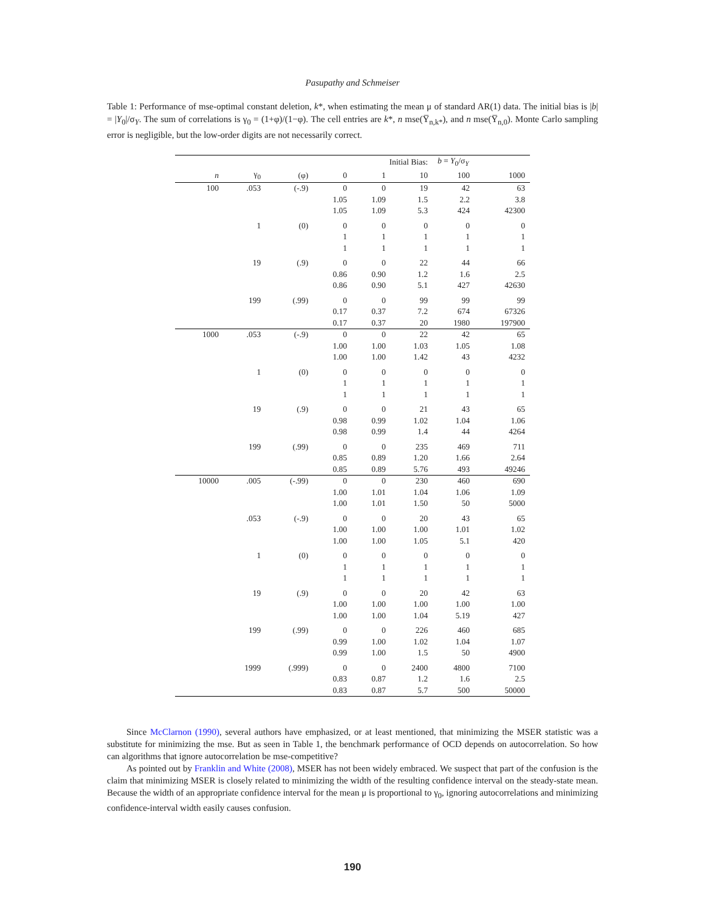Pasupathy and Schmeiser
Table 1: Performance of mse-optimal constant deletion, k*, when estimating the mean μ of standard AR(1) data. The initial bias is |b| = |Y<sub>0</sub>|/σ<sub>Y</sub>. The sum of correlations is γ<sub>0</sub> = (1+φ)/(1−φ). The cell entries are k*, n mse(Y̅<sub>n,k*</sub>), and n mse(Y̅<sub>n,0</sub>). Monte Carlo sampling error is negligible, but the low-order digits are not necessarily correct.
| | | | Initial Bias: | | | b = Y<sub>0</sub>/σ<sub>Y</sub> | |
| n | γ<sub>0</sub> | (φ) | 0 | 1 | 10 | 100 | 1000 |
| 100 | .053 | (-.9) | 0 | 0 | 19 | 42 | 63 |
| | | | 1.05 | 1.09 | 1.5 | 2.2 | 3.8 |
| | | | 1.05 | 1.09 | 5.3 | 424 | 42300 |
| | 1 | (0) | 0 | 0 | 0 | 0 | 0 |
| | | | 1 | 1 | 1 | 1 | 1 |
| | | | 1 | 1 | 1 | 1 | 1 |
| | 19 | (.9) | 0 | 0 | 22 | 44 | 66 |
| | | | 0.86 | 0.90 | 1.2 | 1.6 | 2.5 |
| | | | 0.86 | 0.90 | 5.1 | 427 | 42630 |
| | 199 | (.99) | 0 | 0 | 99 | 99 | 99 |
| | | | 0.17 | 0.37 | 7.2 | 674 | 67326 |
| | | | 0.17 | 0.37 | 20 | 1980 | 197900 |
| 1000 | .053 | (-.9) | 0 | 0 | 22 | 42 | 65 |
| | | | 1.00 | 1.00 | 1.03 | 1.05 | 1.08 |
| | | | 1.00 | 1.00 | 1.42 | 43 | 4232 |
| | 1 | (0) | 0 | 0 | 0 | 0 | 0 |
| | | | 1 | 1 | 1 | 1 | 1 |
| | | | 1 | 1 | 1 | 1 | 1 |
| | 19 | (.9) | 0 | 0 | 21 | 43 | 65 |
| | | | 0.98 | 0.99 | 1.02 | 1.04 | 1.06 |
| | | | 0.98 | 0.99 | 1.4 | 44 | 4264 |
| | 199 | (.99) | 0 | 0 | 235 | 469 | 711 |
| | | | 0.85 | 0.89 | 1.20 | 1.66 | 2.64 |
| | | | 0.85 | 0.89 | 5.76 | 493 | 49246 |
| 10000 | .005 | (-.99) | 0 | 0 | 230 | 460 | 690 |
| | | | 1.00 | 1.01 | 1.04 | 1.06 | 1.09 |
| | | | 1.00 | 1.01 | 1.50 | 50 | 5000 |
| | .053 | (-.9) | 0 | 0 | 20 | 43 | 65 |
| | | | 1.00 | 1.00 | 1.00 | 1.01 | 1.02 |
| | | | 1.00 | 1.00 | 1.05 | 5.1 | 420 |
| | 1 | (0) | 0 | 0 | 0 | 0 | 0 |
| | | | 1 | 1 | 1 | 1 | 1 |
| | | | 1 | 1 | 1 | 1 | 1 |
| | 19 | (.9) | 0 | 0 | 20 | 42 | 63 |
| | | | 1.00 | 1.00 | 1.00 | 1.00 | 1.00 |
| | | | 1.00 | 1.00 | 1.04 | 5.19 | 427 |
| | 199 | (.99) | 0 | 0 | 226 | 460 | 685 |
| | | | 0.99 | 1.00 | 1.02 | 1.04 | 1.07 |
| | | | 0.99 | 1.00 | 1.5 | 50 | 4900 |
| | 1999 | (.999) | 0 | 0 | 2400 | 4800 | 7100 |
| | | | 0.83 | 0.87 | 1.2 | 1.6 | 2.5 |
| | | | 0.83 | 0.87 | 5.7 | 500 | 50000 |
Since McClarnon (1990), several authors have emphasized, or at least mentioned, that minimizing the MSER statistic was a substitute for minimizing the mse. But as seen in Table 1, the benchmark performance of OCD depends on autocorrelation. So how can algorithms that ignore autocorrelation be mse-competitive?
As pointed out by Franklin and White (2008), MSER has not been widely embraced. We suspect that part of the confusion is the claim that minimizing MSER is closely related to minimizing the width of the resulting confidence interval on the steady-state mean. Because the width of an appropriate confidence interval for the mean μ is proportional to γ<sub>0</sub>, ignoring autocorrelations and minimizing confidence-interval width easily causes confusion.
190